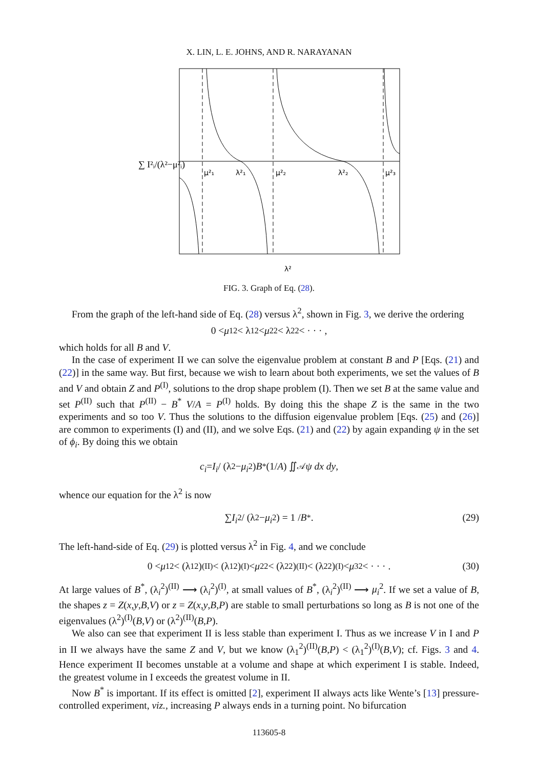X. LIN, L. E. JOHNS, AND R. NARAYANAN
∑ I²ᵢ/(λ²−μ²ᵢ)
μ²₁
λ²₁
μ²₂
λ²₂
μ²₃
λ²
FIG. 3. Graph of Eq. (28).
From the graph of the left-hand side of Eq. (28) versus λ<sup>2</sup>, shown in Fig. 3, we derive the ordering
0 < μ<sub>1</sub><sup>2</sup> < λ<sub>1</sub><sup>2</sup> < μ<sub>2</sub><sup>2</sup> < λ<sub>2</sub><sup>2</sup> < · · · ,
which holds for all B and V.
In the case of experiment II we can solve the eigenvalue problem at constant B and P [Eqs. (21) and (22)] in the same way. But first, because we wish to learn about both experiments, we set the values of B and V and obtain Z and P<sup>(I)</sup>, solutions to the drop shape problem (I). Then we set B at the same value and set P<sup>(II)</sup> such that P<sup>(II)</sup> − B<sup>*</sup> V/A = P<sup>(I)</sup> holds. By doing this the shape Z is the same in the two experiments and so too V. Thus the solutions to the diffusion eigenvalue problem [Eqs. (25) and (26)] are common to experiments (I) and (II), and we solve Eqs. (21) and (22) by again expanding ψ in the set of ϕ<sub>i</sub>. By doing this we obtain
c<sub>i</sub> = I<sub>i</sub> / (λ<sup>2</sup> − μ<sub>i</sub><sup>2</sup>) B<sup>*</sup> (1/ A) ∬<sub>𝒜</sub> ψ dx dy,
whence our equation for the λ<sup>2</sup> is now
∑ I<sub>i</sub><sup>2</sup> / (λ<sup>2</sup> − μ<sub>i</sub><sup>2</sup>) = 1 / B<sup>*</sup>. (29)
The left-hand-side of Eq. (29) is plotted versus λ<sup>2</sup> in Fig. 4, and we conclude
0 < μ<sub>1</sub><sup>2</sup> < (λ<sub>1</sub><sup>2</sup>)<sup>(II)</sup> < (λ<sub>1</sub><sup>2</sup>)<sup>(I)</sup> < μ<sub>2</sub><sup>2</sup> < (λ<sub>2</sub><sup>2</sup>)<sup>(II)</sup> < (λ<sub>2</sub><sup>2</sup>)<sup>(I)</sup> < μ<sub>3</sub><sup>2</sup> < · · · . (30)
At large values of B<sup>*</sup>, (λ<sub>i</sub><sup>2</sup>)<sup>(II)</sup> ⟶ (λ<sub>i</sub><sup>2</sup>)<sup>(I)</sup>, at small values of B<sup>*</sup>, (λ<sub>i</sub><sup>2</sup>)<sup>(II)</sup> ⟶ μ<sub>i</sub><sup>2</sup>. If we set a value of B, the shapes z = Z(x,y,B,V) or z = Z(x,y,B,P) are stable to small perturbations so long as B is not one of the eigenvalues (λ<sup>2</sup>)<sup>(I)</sup>(B,V) or (λ<sup>2</sup>)<sup>(II)</sup>(B,P).
We also can see that experiment II is less stable than experiment I. Thus as we increase V in I and P in II we always have the same Z and V, but we know (λ<sub>1</sub><sup>2</sup>)<sup>(II)</sup>(B,P) < (λ<sub>1</sub><sup>2</sup>)<sup>(I)</sup>(B,V); cf. Figs. 3 and 4. Hence experiment II becomes unstable at a volume and shape at which experiment I is stable. Indeed, the greatest volume in I exceeds the greatest volume in II.
Now B<sup>*</sup> is important. If its effect is omitted [2], experiment II always acts like Wente’s [13] pressure-controlled experiment, viz., increasing P always ends in a turning point. No bifurcation
113605-8